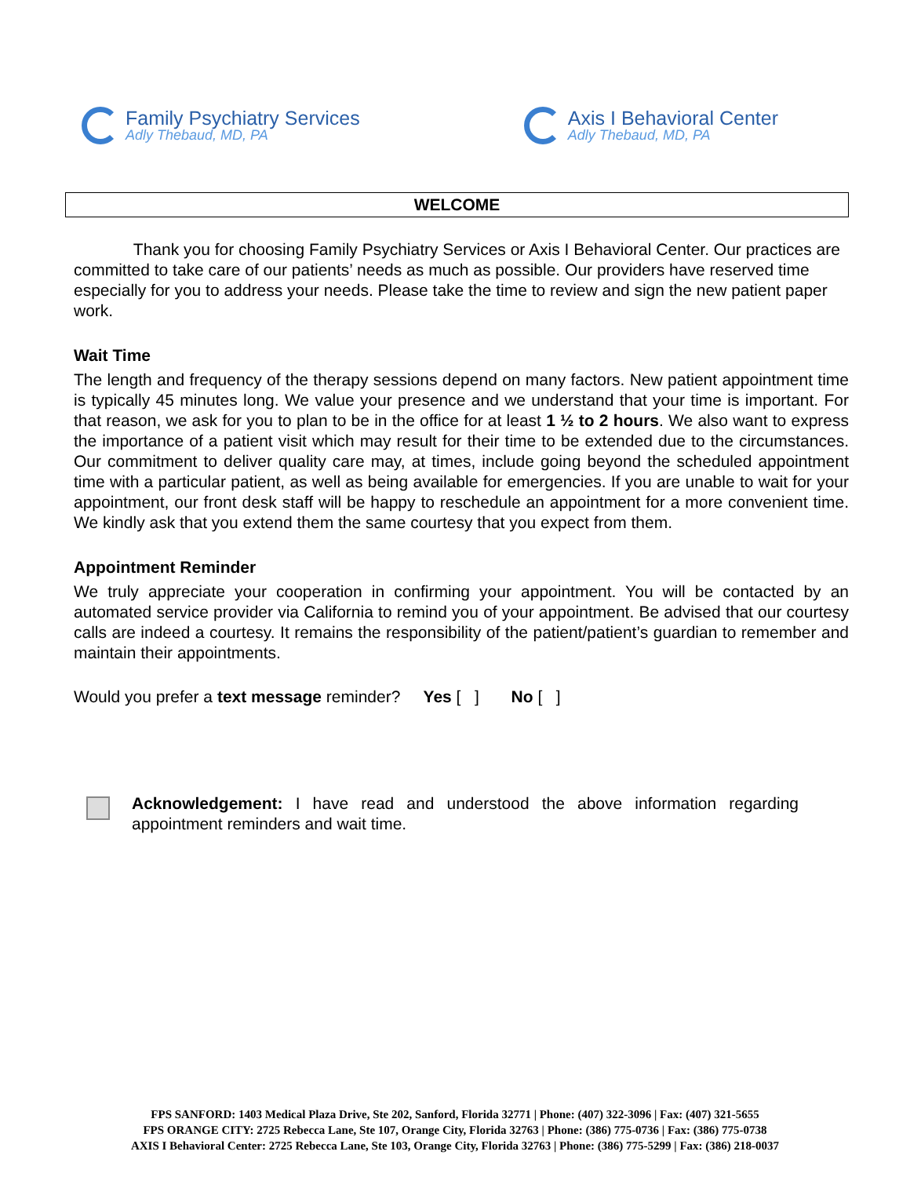Family Psychiatry Services
Adly Thebaud, MD, PA
Axis I Behavioral Center
Adly Thebaud, MD, PA
WELCOME
Thank you for choosing Family Psychiatry Services or Axis I Behavioral Center. Our practices are committed to take care of our patients’ needs as much as possible. Our providers have reserved time especially for you to address your needs. Please take the time to review and sign the new patient paper work.
Wait Time
The length and frequency of the therapy sessions depend on many factors. New patient appointment time is typically 45 minutes long. We value your presence and we understand that your time is important. For that reason, we ask for you to plan to be in the office for at least 1 ½ to 2 hours. We also want to express the importance of a patient visit which may result for their time to be extended due to the circumstances. Our commitment to deliver quality care may, at times, include going beyond the scheduled appointment time with a particular patient, as well as being available for emergencies. If you are unable to wait for your appointment, our front desk staff will be happy to reschedule an appointment for a more convenient time. We kindly ask that you extend them the same courtesy that you expect from them.
Appointment Reminder
We truly appreciate your cooperation in confirming your appointment. You will be contacted by an automated service provider via California to remind you of your appointment. Be advised that our courtesy calls are indeed a courtesy. It remains the responsibility of the patient/patient’s guardian to remember and maintain their appointments.
Would you prefer a text message reminder? Yes [ ] No [ ]
Acknowledgement: I have read and understood the above information regarding appointment reminders and wait time.
FPS SANFORD: 1403 Medical Plaza Drive, Ste 202, Sanford, Florida 32771 | Phone: (407) 322-3096 | Fax: (407) 321-5655
FPS ORANGE CITY: 2725 Rebecca Lane, Ste 107, Orange City, Florida 32763 | Phone: (386) 775-0736 | Fax: (386) 775-0738
AXIS I Behavioral Center: 2725 Rebecca Lane, Ste 103, Orange City, Florida 32763 | Phone: (386) 775-5299 | Fax: (386) 218-0037